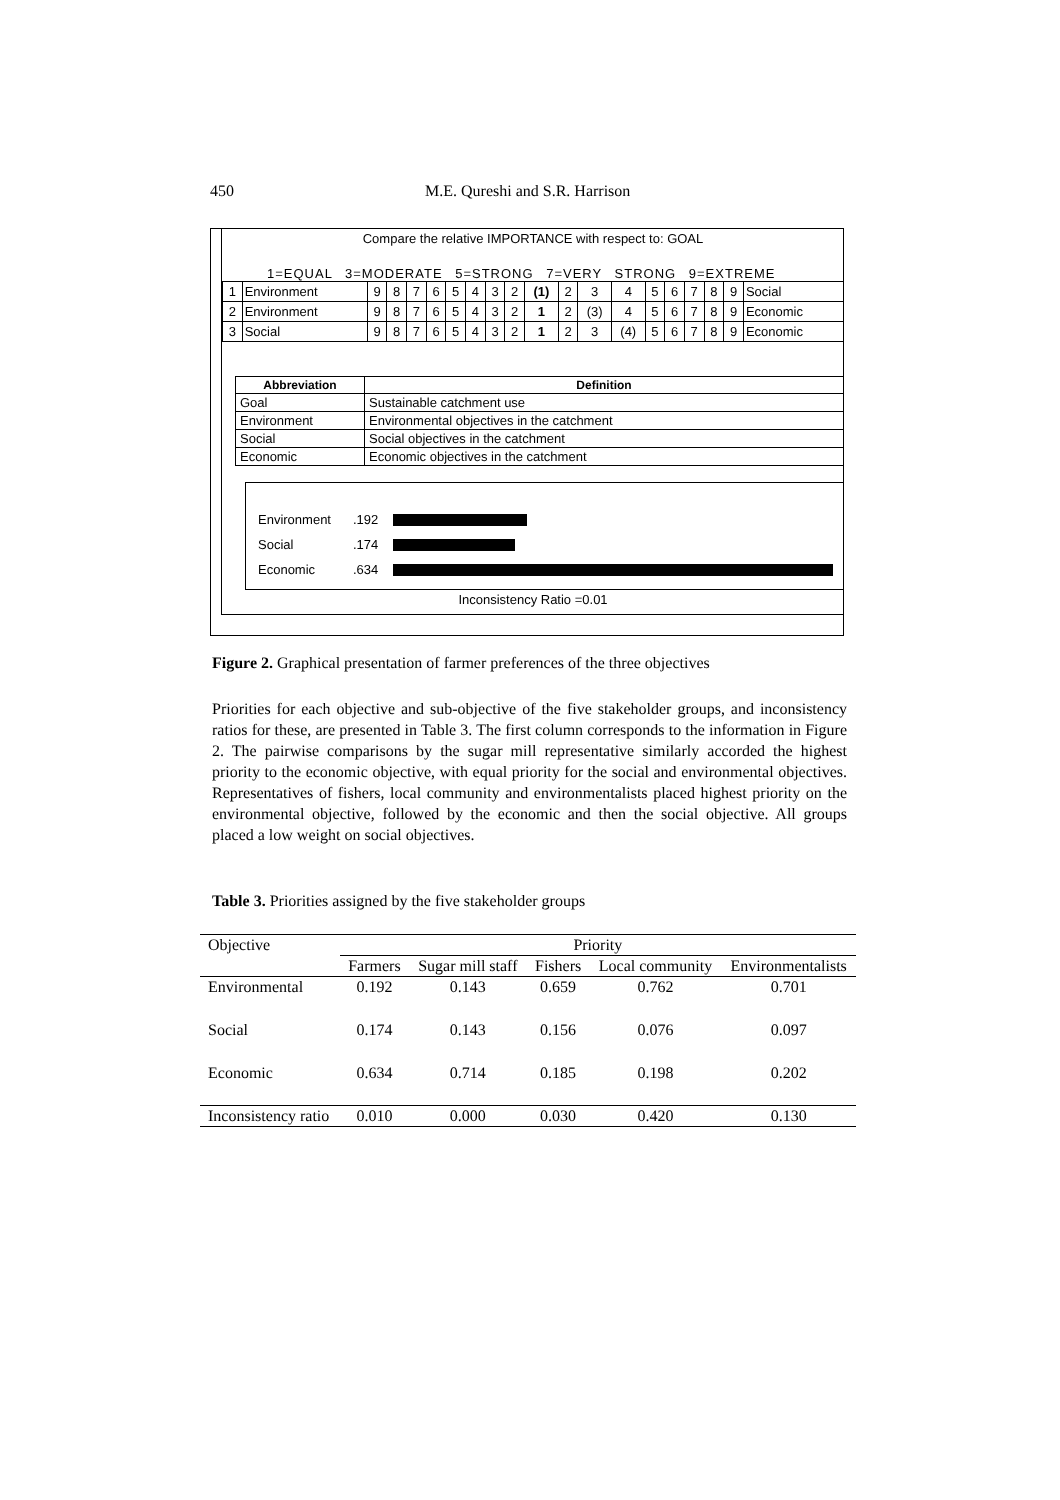450 M.E. Qureshi and S.R. Harrison
Compare the relative IMPORTANCE with respect to: GOAL
1=EQUAL 3=MODERATE 5=STRONG 7=VERY STRONG 9=EXTREME
| 1 | Environment | 9 | 8 | 7 | 6 | 5 | 4 | 3 | 2 | (1) | 2 | 3 | 4 | 5 | 6 | 7 | 8 | 9 | Social |
| 2 | Environment | 9 | 8 | 7 | 6 | 5 | 4 | 3 | 2 | 1 | 2 | (3) | 4 | 5 | 6 | 7 | 8 | 9 | Economic |
| 3 | Social | 9 | 8 | 7 | 6 | 5 | 4 | 3 | 2 | 1 | 2 | 3 | (4) | 5 | 6 | 7 | 8 | 9 | Economic |
| Abbreviation | Definition |
| --- | --- |
| Goal | Sustainable catchment use |
| Environment | Environmental objectives in the catchment |
| Social | Social objectives in the catchment |
| Economic | Economic objectives in the catchment |
Environment.192
Social.174
Economic.634
Inconsistency Ratio =0.01
Figure 2. Graphical presentation of farmer preferences of the three objectives
Priorities for each objective and sub-objective of the five stakeholder groups, and inconsistency ratios for these, are presented in Table 3. The first column corresponds to the information in Figure 2. The pairwise comparisons by the sugar mill representative similarly accorded the highest priority to the economic objective, with equal priority for the social and environmental objectives. Representatives of fishers, local community and environmentalists placed highest priority on the environmental objective, followed by the economic and then the social objective. All groups placed a low weight on social objectives.
Table 3. Priorities assigned by the five stakeholder groups
| Objective | Priority | | | | |
| --- | --- | --- | --- | --- | --- |
| | Farmers | Sugar mill staff | Fishers | Local community | Environmentalists |
| Environmental | 0.192 | 0.143 | 0.659 | 0.762 | 0.701 |
| Social | 0.174 | 0.143 | 0.156 | 0.076 | 0.097 |
| Economic | 0.634 | 0.714 | 0.185 | 0.198 | 0.202 |
| Inconsistency ratio | 0.010 | 0.000 | 0.030 | 0.420 | 0.130 |